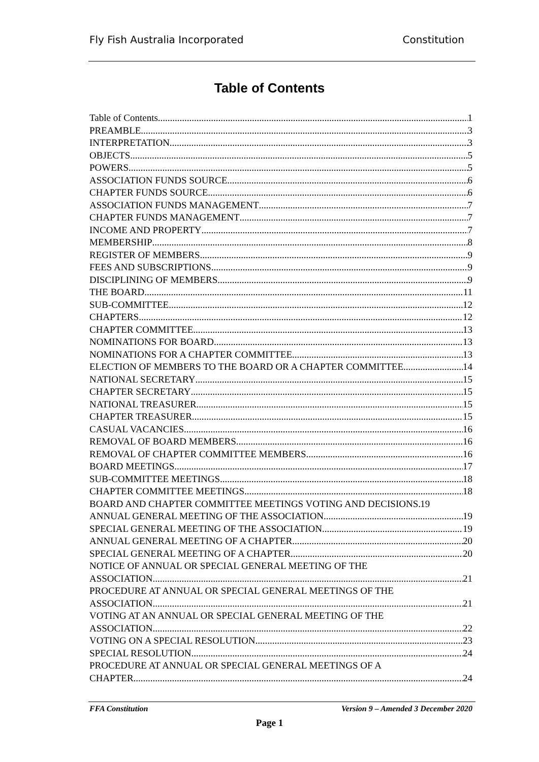Fly Fish Australia Incorporated Constitution
Table of Contents
Table of Contents 1
PREAMBLE 3
INTERPRETATION 3
OBJECTS 5
POWERS 5
ASSOCIATION FUNDS SOURCE 6
CHAPTER FUNDS SOURCE 6
ASSOCIATION FUNDS MANAGEMENT 7
CHAPTER FUNDS MANAGEMENT 7
INCOME AND PROPERTY 7
MEMBERSHIP 8
REGISTER OF MEMBERS 9
FEES AND SUBSCRIPTIONS 9
DISCIPLINING OF MEMBERS 9
THE BOARD 11
SUB-COMMITTEE 12
CHAPTERS 12
CHAPTER COMMITTEE 13
NOMINATIONS FOR BOARD 13
NOMINATIONS FOR A CHAPTER COMMITTEE 13
ELECTION OF MEMBERS TO THE BOARD OR A CHAPTER COMMITTEE 14
NATIONAL SECRETARY 15
CHAPTER SECRETARY 15
NATIONAL TREASURER 15
CHAPTER TREASURER 15
CASUAL VACANCIES 16
REMOVAL OF BOARD MEMBERS 16
REMOVAL OF CHAPTER COMMITTEE MEMBERS 16
BOARD MEETINGS 17
SUB-COMMITTEE MEETINGS 18
CHAPTER COMMITTEE MEETINGS 18
BOARD AND CHAPTER COMMITTEE MEETINGS VOTING AND DECISIONS 19
ANNUAL GENERAL MEETING OF THE ASSOCIATION 19
SPECIAL GENERAL MEETING OF THE ASSOCIATION 19
ANNUAL GENERAL MEETING OF A CHAPTER 20
SPECIAL GENERAL MEETING OF A CHAPTER 20
NOTICE OF ANNUAL OR SPECIAL GENERAL MEETING OF THE
ASSOCIATION 21
PROCEDURE AT ANNUAL OR SPECIAL GENERAL MEETINGS OF THE
ASSOCIATION 21
VOTING AT AN ANNUAL OR SPECIAL GENERAL MEETING OF THE
ASSOCIATION 22
VOTING ON A SPECIAL RESOLUTION 23
SPECIAL RESOLUTION 24
PROCEDURE AT ANNUAL OR SPECIAL GENERAL MEETINGS OF A
CHAPTER 24
FFA Constitution Version 9 – Amended 3 December 2020
Page 1